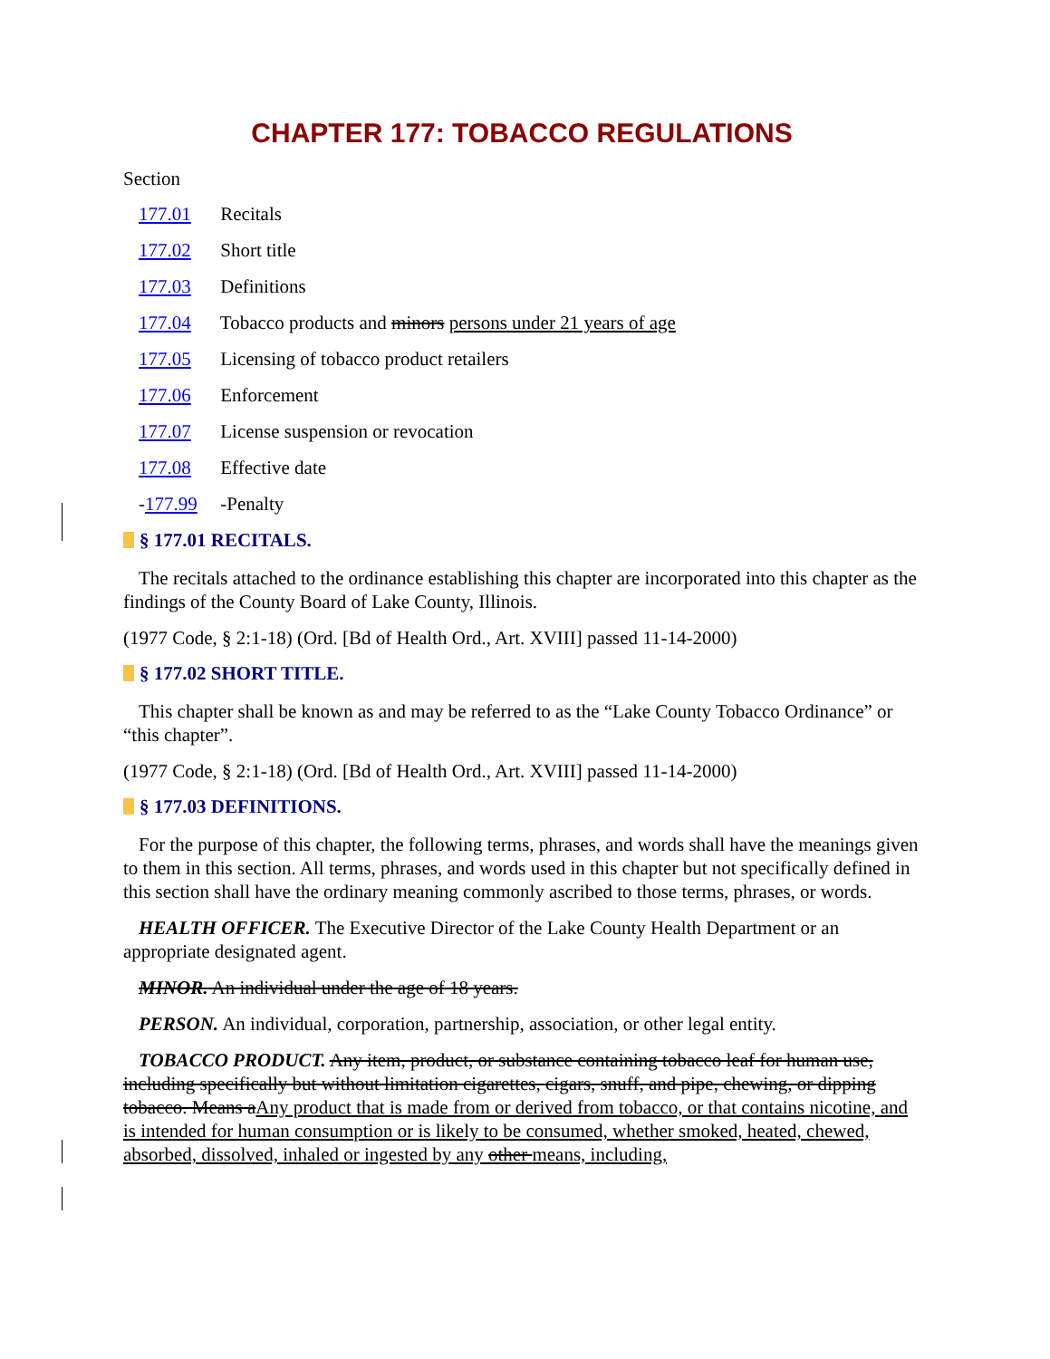CHAPTER 177: TOBACCO REGULATIONS
Section
177.01 Recitals
177.02 Short title
177.03 Definitions
177.04 Tobacco products and minors persons under 21 years of age
177.05 Licensing of tobacco product retailers
177.06 Enforcement
177.07 License suspension or revocation
177.08 Effective date
- 177.99 -Penalty
§ 177.01 RECITALS.
The recitals attached to the ordinance establishing this chapter are incorporated into this chapter as the findings of the County Board of Lake County, Illinois.
(1977 Code, § 2:1-18) (Ord. [Bd of Health Ord., Art. XVIII] passed 11-14-2000)
§ 177.02 SHORT TITLE.
This chapter shall be known as and may be referred to as the “Lake County Tobacco Ordinance” or “this chapter”.
(1977 Code, § 2:1-18) (Ord. [Bd of Health Ord., Art. XVIII] passed 11-14-2000)
§ 177.03 DEFINITIONS.
For the purpose of this chapter, the following terms, phrases, and words shall have the meanings given to them in this section. All terms, phrases, and words used in this chapter but not specifically defined in this section shall have the ordinary meaning commonly ascribed to those terms, phrases, or words.
HEALTH OFFICER. The Executive Director of the Lake County Health Department or an appropriate designated agent.
MINOR. An individual under the age of 18 years.
PERSON. An individual, corporation, partnership, association, or other legal entity.
TOBACCO PRODUCT. Any item, product, or substance containing tobacco leaf for human use, including specifically but without limitation cigarettes, cigars, snuff, and pipe, chewing, or dipping tobacco. Means aAny product that is made from or derived from tobacco, or that contains nicotine, and is intended for human consumption or is likely to be consumed, whether smoked, heated, chewed, absorbed, dissolved, inhaled or ingested by any other means, including,